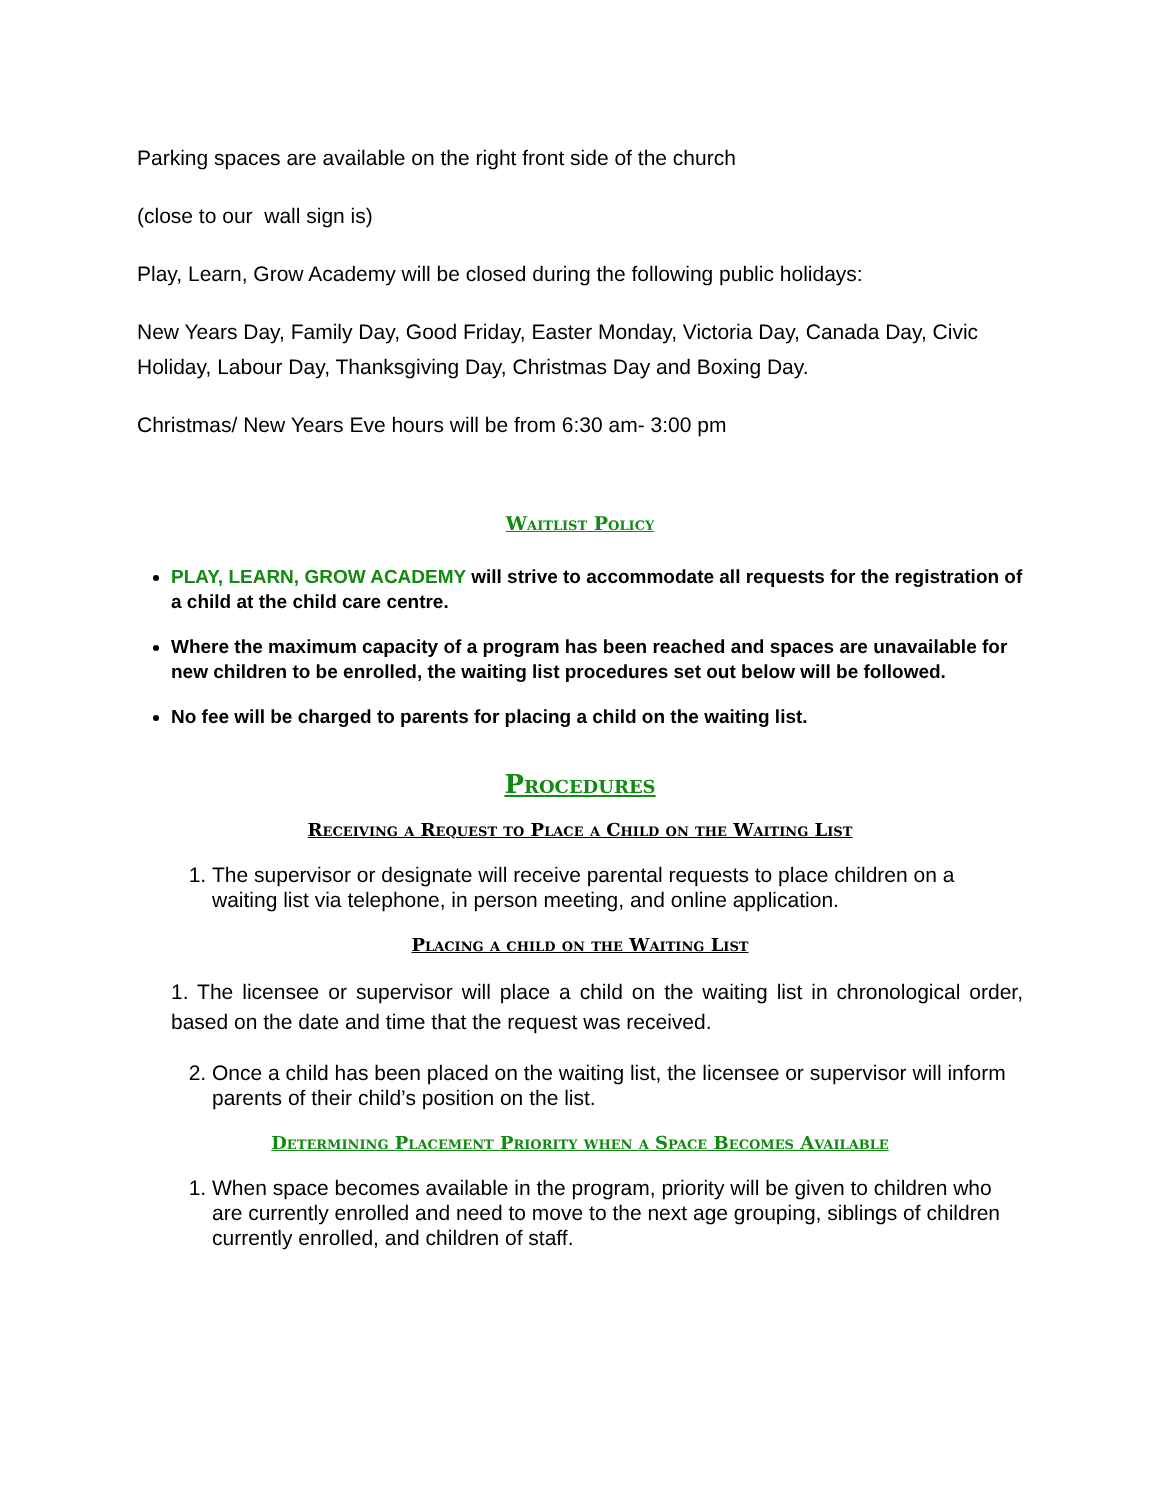Parking spaces are available on the right front side of the church
(close to our wall sign is)
Play, Learn, Grow Academy will be closed during the following public holidays:
New Years Day, Family Day, Good Friday, Easter Monday, Victoria Day, Canada Day, Civic Holiday, Labour Day, Thanksgiving Day, Christmas Day and Boxing Day.
Christmas/ New Years Eve hours will be from 6:30 am- 3:00 pm
Waitlist Policy
PLAY, LEARN, GROW ACADEMY will strive to accommodate all requests for the registration of a child at the child care centre.
Where the maximum capacity of a program has been reached and spaces are unavailable for new children to be enrolled, the waiting list procedures set out below will be followed.
No fee will be charged to parents for placing a child on the waiting list.
Procedures
Receiving a Request to Place a Child on the Waiting List
1. The supervisor or designate will receive parental requests to place children on a waiting list via telephone, in person meeting, and online application.
Placing a child on the Waiting List
1. The licensee or supervisor will place a child on the waiting list in chronological order, based on the date and time that the request was received.
2. Once a child has been placed on the waiting list, the licensee or supervisor will inform parents of their child’s position on the list.
Determining Placement Priority when a Space Becomes Available
1. When space becomes available in the program, priority will be given to children who are currently enrolled and need to move to the next age grouping, siblings of children currently enrolled, and children of staff.